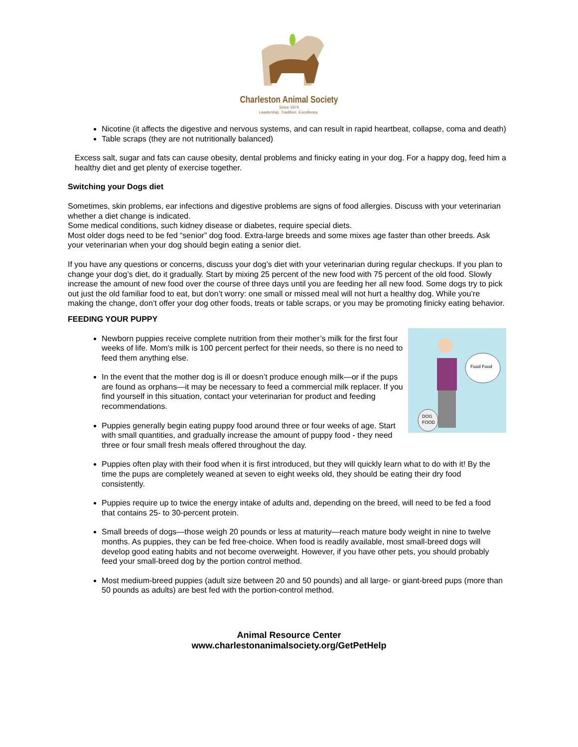Charleston Animal Society
Since 1974
Leadership. Tradition. Excellence.
Nicotine (it affects the digestive and nervous systems, and can result in rapid heartbeat, collapse, coma and death)
Table scraps (they are not nutritionally balanced)
Excess salt, sugar and fats can cause obesity, dental problems and finicky eating in your dog. For a happy dog, feed him a healthy diet and get plenty of exercise together.
Switching your Dogs diet
Sometimes, skin problems, ear infections and digestive problems are signs of food allergies. Discuss with your veterinarian whether a diet change is indicated.
Some medical conditions, such kidney disease or diabetes, require special diets.
Most older dogs need to be fed “senior” dog food. Extra-large breeds and some mixes age faster than other breeds. Ask your veterinarian when your dog should begin eating a senior diet.
If you have any questions or concerns, discuss your dog’s diet with your veterinarian during regular checkups. If you plan to change your dog’s diet, do it gradually. Start by mixing 25 percent of the new food with 75 percent of the old food. Slowly increase the amount of new food over the course of three days until you are feeding her all new food. Some dogs try to pick out just the old familiar food to eat, but don’t worry: one small or missed meal will not hurt a healthy dog. While you’re making the change, don’t offer your dog other foods, treats or table scraps, or you may be promoting finicky eating behavior.
FEEDING YOUR PUPPY
DOG
FOOD
Food Food
Newborn puppies receive complete nutrition from their mother’s milk for the first four weeks of life. Mom's milk is 100 percent perfect for their needs, so there is no need to feed them anything else.
In the event that the mother dog is ill or doesn’t produce enough milk—or if the pups are found as orphans—it may be necessary to feed a commercial milk replacer. If you find yourself in this situation, contact your veterinarian for product and feeding recommendations.
Puppies generally begin eating puppy food around three or four weeks of age. Start with small quantities, and gradually increase the amount of puppy food - they need three or four small fresh meals offered throughout the day.
Puppies often play with their food when it is first introduced, but they will quickly learn what to do with it! By the time the pups are completely weaned at seven to eight weeks old, they should be eating their dry food consistently.
Puppies require up to twice the energy intake of adults and, depending on the breed, will need to be fed a food that contains 25- to 30-percent protein.
Small breeds of dogs—those weigh 20 pounds or less at maturity—reach mature body weight in nine to twelve months. As puppies, they can be fed free-choice. When food is readily available, most small-breed dogs will develop good eating habits and not become overweight. However, if you have other pets, you should probably feed your small-breed dog by the portion control method.
Most medium-breed puppies (adult size between 20 and 50 pounds) and all large- or giant-breed pups (more than 50 pounds as adults) are best fed with the portion-control method.
Animal Resource Center
www.charlestonanimalsociety.org/GetPetHelp